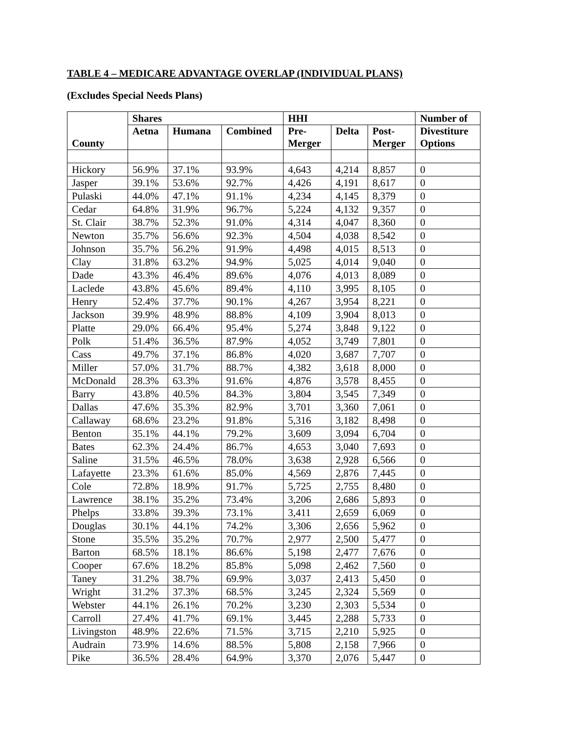TABLE 4 – MEDICARE ADVANTAGE OVERLAP (INDIVIDUAL PLANS)
(Excludes Special Needs Plans)
| | Shares | | | HHI | | | Number of |
| --- | --- | --- | --- | --- | --- | --- | --- |
| County | Aetna | Humana | Combined | Pre- Merger | Delta | Post- Merger | Divestiture Options |
| Hickory | 56.9% | 37.1% | 93.9% | 4,643 | 4,214 | 8,857 | 0 |
| Jasper | 39.1% | 53.6% | 92.7% | 4,426 | 4,191 | 8,617 | 0 |
| Pulaski | 44.0% | 47.1% | 91.1% | 4,234 | 4,145 | 8,379 | 0 |
| Cedar | 64.8% | 31.9% | 96.7% | 5,224 | 4,132 | 9,357 | 0 |
| St. Clair | 38.7% | 52.3% | 91.0% | 4,314 | 4,047 | 8,360 | 0 |
| Newton | 35.7% | 56.6% | 92.3% | 4,504 | 4,038 | 8,542 | 0 |
| Johnson | 35.7% | 56.2% | 91.9% | 4,498 | 4,015 | 8,513 | 0 |
| Clay | 31.8% | 63.2% | 94.9% | 5,025 | 4,014 | 9,040 | 0 |
| Dade | 43.3% | 46.4% | 89.6% | 4,076 | 4,013 | 8,089 | 0 |
| Laclede | 43.8% | 45.6% | 89.4% | 4,110 | 3,995 | 8,105 | 0 |
| Henry | 52.4% | 37.7% | 90.1% | 4,267 | 3,954 | 8,221 | 0 |
| Jackson | 39.9% | 48.9% | 88.8% | 4,109 | 3,904 | 8,013 | 0 |
| Platte | 29.0% | 66.4% | 95.4% | 5,274 | 3,848 | 9,122 | 0 |
| Polk | 51.4% | 36.5% | 87.9% | 4,052 | 3,749 | 7,801 | 0 |
| Cass | 49.7% | 37.1% | 86.8% | 4,020 | 3,687 | 7,707 | 0 |
| Miller | 57.0% | 31.7% | 88.7% | 4,382 | 3,618 | 8,000 | 0 |
| McDonald | 28.3% | 63.3% | 91.6% | 4,876 | 3,578 | 8,455 | 0 |
| Barry | 43.8% | 40.5% | 84.3% | 3,804 | 3,545 | 7,349 | 0 |
| Dallas | 47.6% | 35.3% | 82.9% | 3,701 | 3,360 | 7,061 | 0 |
| Callaway | 68.6% | 23.2% | 91.8% | 5,316 | 3,182 | 8,498 | 0 |
| Benton | 35.1% | 44.1% | 79.2% | 3,609 | 3,094 | 6,704 | 0 |
| Bates | 62.3% | 24.4% | 86.7% | 4,653 | 3,040 | 7,693 | 0 |
| Saline | 31.5% | 46.5% | 78.0% | 3,638 | 2,928 | 6,566 | 0 |
| Lafayette | 23.3% | 61.6% | 85.0% | 4,569 | 2,876 | 7,445 | 0 |
| Cole | 72.8% | 18.9% | 91.7% | 5,725 | 2,755 | 8,480 | 0 |
| Lawrence | 38.1% | 35.2% | 73.4% | 3,206 | 2,686 | 5,893 | 0 |
| Phelps | 33.8% | 39.3% | 73.1% | 3,411 | 2,659 | 6,069 | 0 |
| Douglas | 30.1% | 44.1% | 74.2% | 3,306 | 2,656 | 5,962 | 0 |
| Stone | 35.5% | 35.2% | 70.7% | 2,977 | 2,500 | 5,477 | 0 |
| Barton | 68.5% | 18.1% | 86.6% | 5,198 | 2,477 | 7,676 | 0 |
| Cooper | 67.6% | 18.2% | 85.8% | 5,098 | 2,462 | 7,560 | 0 |
| Taney | 31.2% | 38.7% | 69.9% | 3,037 | 2,413 | 5,450 | 0 |
| Wright | 31.2% | 37.3% | 68.5% | 3,245 | 2,324 | 5,569 | 0 |
| Webster | 44.1% | 26.1% | 70.2% | 3,230 | 2,303 | 5,534 | 0 |
| Carroll | 27.4% | 41.7% | 69.1% | 3,445 | 2,288 | 5,733 | 0 |
| Livingston | 48.9% | 22.6% | 71.5% | 3,715 | 2,210 | 5,925 | 0 |
| Audrain | 73.9% | 14.6% | 88.5% | 5,808 | 2,158 | 7,966 | 0 |
| Pike | 36.5% | 28.4% | 64.9% | 3,370 | 2,076 | 5,447 | 0 |